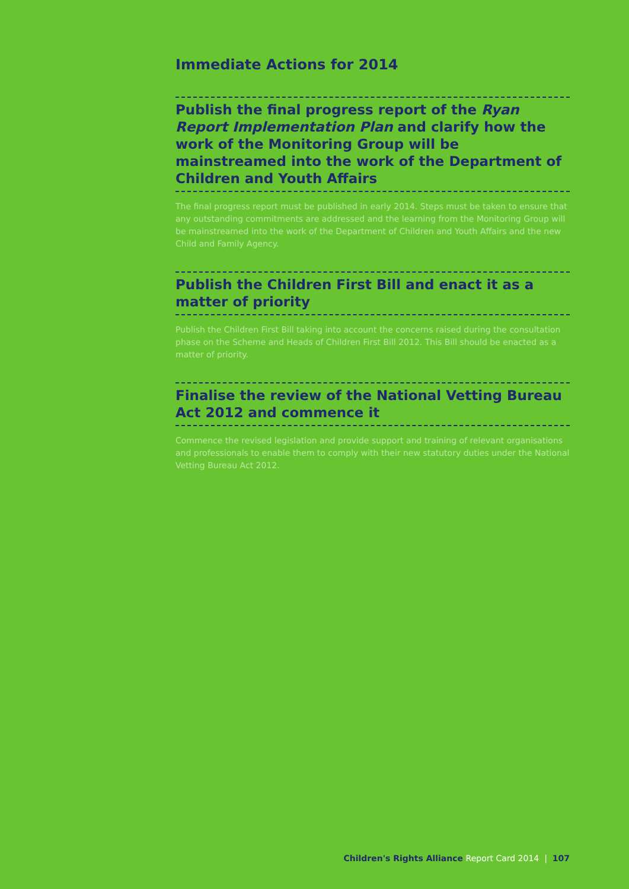Immediate Actions for 2014
Publish the final progress report of the Ryan Report Implementation Plan and clarify how the work of the Monitoring Group will be mainstreamed into the work of the Department of Children and Youth Affairs
The final progress report must be published in early 2014. Steps must be taken to ensure that any outstanding commitments are addressed and the learning from the Monitoring Group will be mainstreamed into the work of the Department of Children and Youth Affairs and the new Child and Family Agency.
Publish the Children First Bill and enact it as a matter of priority
Publish the Children First Bill taking into account the concerns raised during the consultation phase on the Scheme and Heads of Children First Bill 2012. This Bill should be enacted as a matter of priority.
Finalise the review of the National Vetting Bureau Act 2012 and commence it
Commence the revised legislation and provide support and training of relevant organisations and professionals to enable them to comply with their new statutory duties under the National Vetting Bureau Act 2012.
Children's Rights Alliance Report Card 2014 | 107